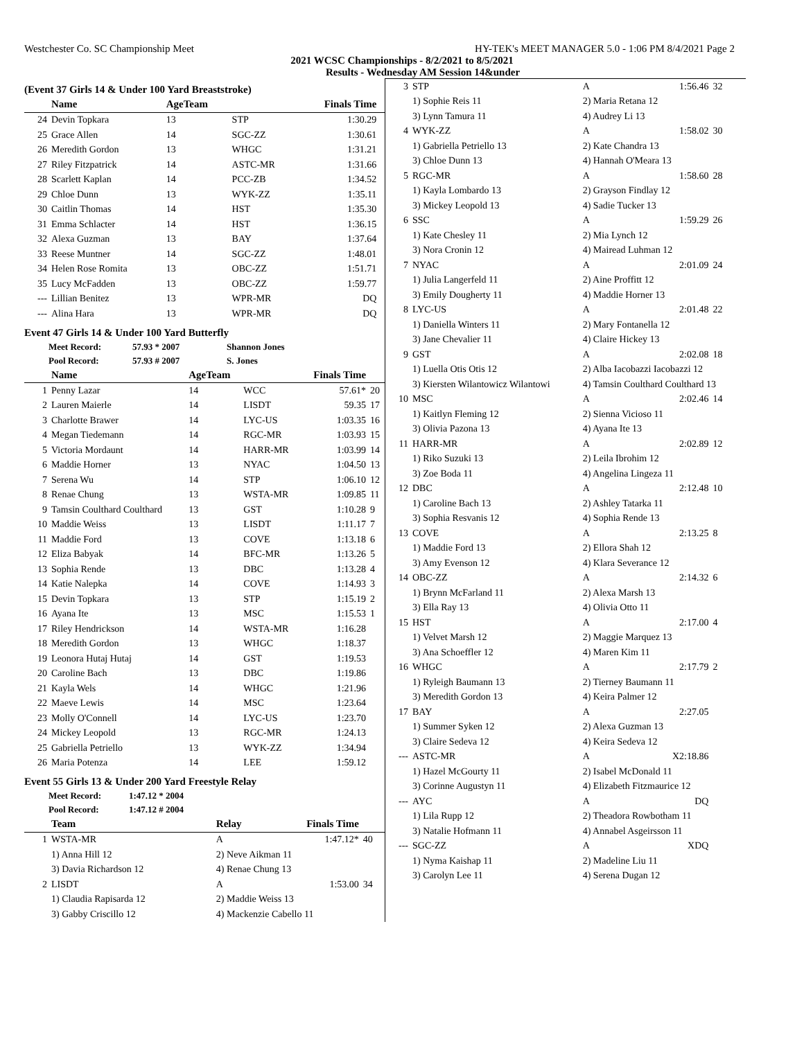Westchester Co. SC Championship Meet HY-TEK's MEET MANAGER 5.0 - 1:06 PM 8/4/2021 Page 2
2021 WCSC Championships - 8/2/2021 to 8/5/2021
Results - Wednesday AM Session 14&under
(Event 37 Girls 14 & Under 100 Yard Breaststroke)
| | Name | AgeTeam | | Finals Time | |
| --- | --- | --- | --- | --- | --- |
| 24 | Devin Topkara | 13 | STP | 1:30.29 | |
| 25 | Grace Allen | 14 | SGC-ZZ | 1:30.61 | |
| 26 | Meredith Gordon | 13 | WHGC | 1:31.21 | |
| 27 | Riley Fitzpatrick | 14 | ASTC-MR | 1:31.66 | |
| 28 | Scarlett Kaplan | 14 | PCC-ZB | 1:34.52 | |
| 29 | Chloe Dunn | 13 | WYK-ZZ | 1:35.11 | |
| 30 | Caitlin Thomas | 14 | HST | 1:35.30 | |
| 31 | Emma Schlacter | 14 | HST | 1:36.15 | |
| 32 | Alexa Guzman | 13 | BAY | 1:37.64 | |
| 33 | Reese Muntner | 14 | SGC-ZZ | 1:48.01 | |
| 34 | Helen Rose Romita | 13 | OBC-ZZ | 1:51.71 | |
| 35 | Lucy McFadden | 13 | OBC-ZZ | 1:59.77 | |
| --- | Lillian Benitez | 13 | WPR-MR | DQ | |
| --- | Alina Hara | 13 | WPR-MR | DQ | |
Event 47 Girls 14 & Under 100 Yard Butterfly
| Meet Record: | 57.93 * 2007 | Shannon Jones |
| Pool Record: | 57.93 # 2007 | S. Jones |
| | Name | AgeTeam | | Finals Time | |
| --- | --- | --- | --- | --- | --- |
| 1 | Penny Lazar | 14 | WCC | 57.61* | 20 |
| 2 | Lauren Maierle | 14 | LISDT | 59.35 | 17 |
| 3 | Charlotte Brawer | 14 | LYC-US | 1:03.35 | 16 |
| 4 | Megan Tiedemann | 14 | RGC-MR | 1:03.93 | 15 |
| 5 | Victoria Mordaunt | 14 | HARR-MR | 1:03.99 | 14 |
| 6 | Maddie Horner | 13 | NYAC | 1:04.50 | 13 |
| 7 | Serena Wu | 14 | STP | 1:06.10 | 12 |
| 8 | Renae Chung | 13 | WSTA-MR | 1:09.85 | 11 |
| 9 | Tamsin Coulthard Coulthard | 13 | GST | 1:10.28 | 9 |
| 10 | Maddie Weiss | 13 | LISDT | 1:11.17 | 7 |
| 11 | Maddie Ford | 13 | COVE | 1:13.18 | 6 |
| 12 | Eliza Babyak | 14 | BFC-MR | 1:13.26 | 5 |
| 13 | Sophia Rende | 13 | DBC | 1:13.28 | 4 |
| 14 | Katie Nalepka | 14 | COVE | 1:14.93 | 3 |
| 15 | Devin Topkara | 13 | STP | 1:15.19 | 2 |
| 16 | Ayana Ite | 13 | MSC | 1:15.53 | 1 |
| 17 | Riley Hendrickson | 14 | WSTA-MR | 1:16.28 | |
| 18 | Meredith Gordon | 13 | WHGC | 1:18.37 | |
| 19 | Leonora Hutaj Hutaj | 14 | GST | 1:19.53 | |
| 20 | Caroline Bach | 13 | DBC | 1:19.86 | |
| 21 | Kayla Wels | 14 | WHGC | 1:21.96 | |
| 22 | Maeve Lewis | 14 | MSC | 1:23.64 | |
| 23 | Molly O'Connell | 14 | LYC-US | 1:23.70 | |
| 24 | Mickey Leopold | 13 | RGC-MR | 1:24.13 | |
| 25 | Gabriella Petriello | 13 | WYK-ZZ | 1:34.94 | |
| 26 | Maria Potenza | 14 | LEE | 1:59.12 | |
Event 55 Girls 13 & Under 200 Yard Freestyle Relay
| Meet Record: | 1:47.12 * 2004 |
| Pool Record: | 1:47.12 # 2004 |
| | Team | Relay | Finals Time | |
| --- | --- | --- | --- | --- |
| 1 | WSTA-MR | A | 1:47.12* | 40 |
| | 1) Anna Hill 12 | 2) Neve Aikman 11 | | |
| | 3) Davia Richardson 12 | 4) Renae Chung 13 | | |
| 2 | LISDT | A | 1:53.00 | 34 |
| | 1) Claudia Rapisarda 12 | 2) Maddie Weiss 13 | | |
| | 3) Gabby Criscillo 12 | 4) Mackenzie Cabello 11 | | |
| 3 | STP | A | 1:56.46 | 32 |
| | 1) Sophie Reis 11 | 2) Maria Retana 12 | | |
| | 3) Lynn Tamura 11 | 4) Audrey Li 13 | | |
| 4 | WYK-ZZ | A | 1:58.02 | 30 |
| | 1) Gabriella Petriello 13 | 2) Kate Chandra 13 | | |
| | 3) Chloe Dunn 13 | 4) Hannah O'Meara 13 | | |
| 5 | RGC-MR | A | 1:58.60 | 28 |
| | 1) Kayla Lombardo 13 | 2) Grayson Findlay 12 | | |
| | 3) Mickey Leopold 13 | 4) Sadie Tucker 13 | | |
| 6 | SSC | A | 1:59.29 | 26 |
| | 1) Kate Chesley 11 | 2) Mia Lynch 12 | | |
| | 3) Nora Cronin 12 | 4) Mairead Luhman 12 | | |
| 7 | NYAC | A | 2:01.09 | 24 |
| | 1) Julia Langerfeld 11 | 2) Aine Proffitt 12 | | |
| | 3) Emily Dougherty 11 | 4) Maddie Horner 13 | | |
| 8 | LYC-US | A | 2:01.48 | 22 |
| | 1) Daniella Winters 11 | 2) Mary Fontanella 12 | | |
| | 3) Jane Chevalier 11 | 4) Claire Hickey 13 | | |
| 9 | GST | A | 2:02.08 | 18 |
| | 1) Luella Otis Otis 12 | 2) Alba Iacobazzi Iacobazzi 12 | | |
| | 3) Kiersten Wilantowicz Wilantowi | 4) Tamsin Coulthard Coulthard 13 | | |
| 10 | MSC | A | 2:02.46 | 14 |
| | 1) Kaitlyn Fleming 12 | 2) Sienna Vicioso 11 | | |
| | 3) Olivia Pazona 13 | 4) Ayana Ite 13 | | |
| 11 | HARR-MR | A | 2:02.89 | 12 |
| | 1) Riko Suzuki 13 | 2) Leila Ibrohim 12 | | |
| | 3) Zoe Boda 11 | 4) Angelina Lingeza 11 | | |
| 12 | DBC | A | 2:12.48 | 10 |
| | 1) Caroline Bach 13 | 2) Ashley Tatarka 11 | | |
| | 3) Sophia Resvanis 12 | 4) Sophia Rende 13 | | |
| 13 | COVE | A | 2:13.25 | 8 |
| | 1) Maddie Ford 13 | 2) Ellora Shah 12 | | |
| | 3) Amy Evenson 12 | 4) Klara Severance 12 | | |
| 14 | OBC-ZZ | A | 2:14.32 | 6 |
| | 1) Brynn McFarland 11 | 2) Alexa Marsh 13 | | |
| | 3) Ella Ray 13 | 4) Olivia Otto 11 | | |
| 15 | HST | A | 2:17.00 | 4 |
| | 1) Velvet Marsh 12 | 2) Maggie Marquez 13 | | |
| | 3) Ana Schoeffler 12 | 4) Maren Kim 11 | | |
| 16 | WHGC | A | 2:17.79 | 2 |
| | 1) Ryleigh Baumann 13 | 2) Tierney Baumann 11 | | |
| | 3) Meredith Gordon 13 | 4) Keira Palmer 12 | | |
| 17 | BAY | A | 2:27.05 | |
| | 1) Summer Syken 12 | 2) Alexa Guzman 13 | | |
| | 3) Claire Sedeva 12 | 4) Keira Sedeva 12 | | |
| --- | ASTC-MR | A | X2:18.86 | |
| | 1) Hazel McGourty 11 | 2) Isabel McDonald 11 | | |
| | 3) Corinne Augustyn 11 | 4) Elizabeth Fitzmaurice 12 | | |
| --- | AYC | A | DQ | |
| | 1) Lila Rupp 12 | 2) Theadora Rowbotham 11 | | |
| | 3) Natalie Hofmann 11 | 4) Annabel Asgeirsson 11 | | |
| --- | SGC-ZZ | A | XDQ | |
| | 1) Nyma Kaishap 11 | 2) Madeline Liu 11 | | |
| | 3) Carolyn Lee 11 | 4) Serena Dugan 12 | | |